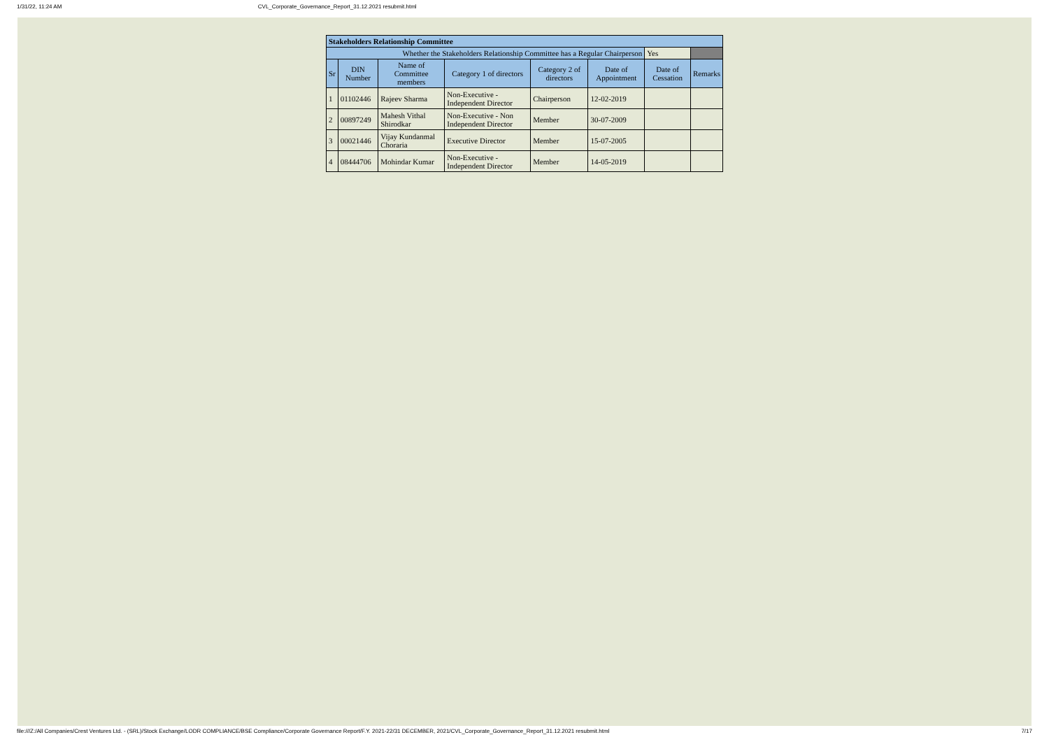1/31/22, 11:24 AM CVL_Corporate_Governance_Report_31.12.2021 resubmit.html
| Stakeholders Relationship Committee | | | | | | | | |
| --- | --- | --- | --- | --- | --- | --- | --- | --- |
| Whether the Stakeholders Relationship Committee has a Regular Chairperson | | | | | | Yes | | |
| Sr | DIN Number | Name of Committee members | Category 1 of directors | Category 2 of directors | Date of Appointment | Date of Cessation | Remarks | |
| 1 | 01102446 | Rajeev Sharma | Non-Executive - Independent Director | Chairperson | 12-02-2019 | | | |
| 2 | 00897249 | Mahesh Vithal Shirodkar | Non-Executive - Non Independent Director | Member | 30-07-2009 | | | |
| 3 | 00021446 | Vijay Kundanmal Choraria | Executive Director | Member | 15-07-2005 | | | |
| 4 | 08444706 | Mohindar Kumar | Non-Executive - Independent Director | Member | 14-05-2019 | | | |
file:///Z:/All Companies/Crest Ventures Ltd. - (SRL)/Stock Exchange/LODR COMPLIANCE/BSE Compliance/Corporate Governance Report/F.Y. 2021-22/31 DECEMBER, 2021/CVL_Corporate_Governance_Report_31.12.2021 resubmit.html 7/17